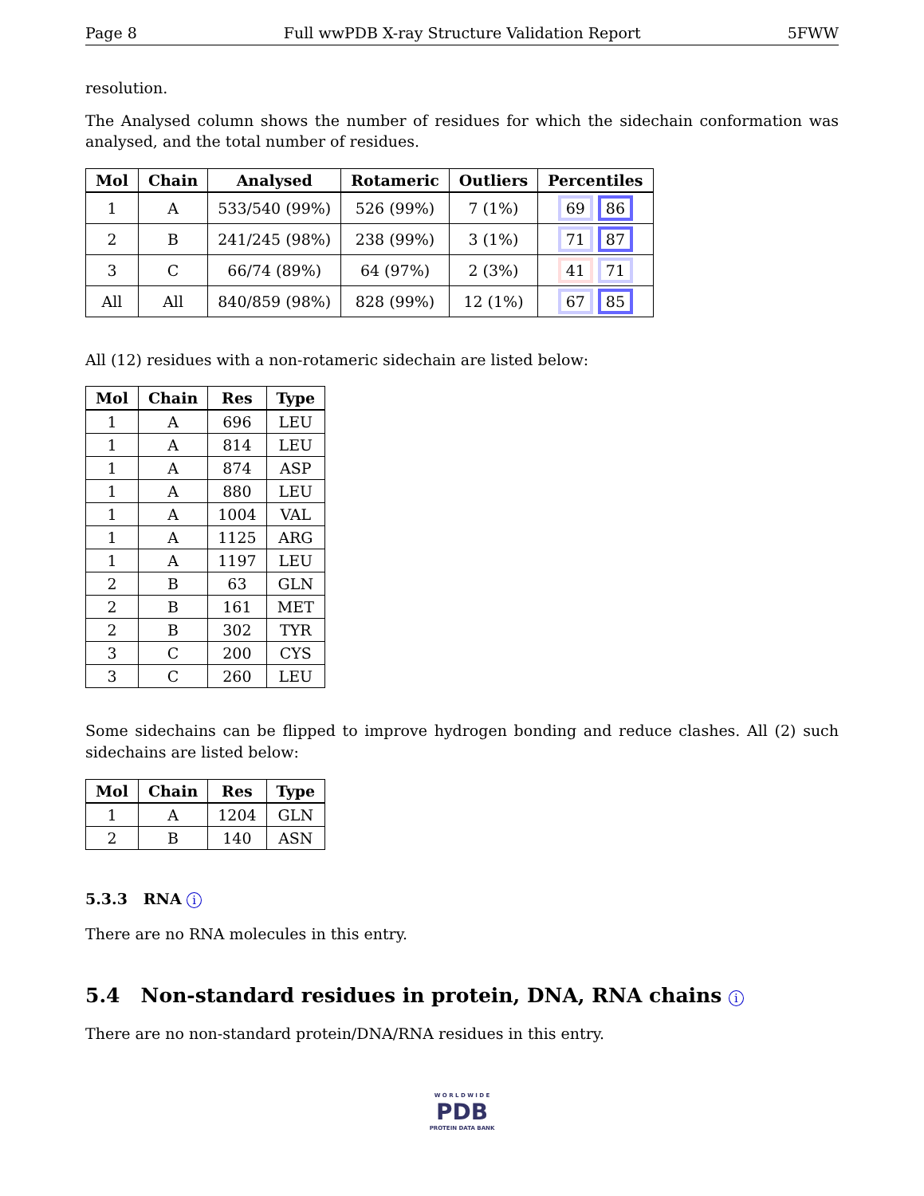Page 8 Full wwPDB X-ray Structure Validation Report 5FWW
resolution.
The Analysed column shows the number of residues for which the sidechain conformation was analysed, and the total number of residues.
| Mol | Chain | Analysed | Rotameric | Outliers | Percentiles |
| --- | --- | --- | --- | --- | --- |
| 1 | A | 533/540 (99%) | 526 (99%) | 7 (1%) | 69 86 |
| 2 | B | 241/245 (98%) | 238 (99%) | 3 (1%) | 71 87 |
| 3 | C | 66/74 (89%) | 64 (97%) | 2 (3%) | 41 71 |
| All | All | 840/859 (98%) | 828 (99%) | 12 (1%) | 67 85 |
All (12) residues with a non-rotameric sidechain are listed below:
| Mol | Chain | Res | Type |
| --- | --- | --- | --- |
| 1 | A | 696 | LEU |
| 1 | A | 814 | LEU |
| 1 | A | 874 | ASP |
| 1 | A | 880 | LEU |
| 1 | A | 1004 | VAL |
| 1 | A | 1125 | ARG |
| 1 | A | 1197 | LEU |
| 2 | B | 63 | GLN |
| 2 | B | 161 | MET |
| 2 | B | 302 | TYR |
| 3 | C | 200 | CYS |
| 3 | C | 260 | LEU |
Some sidechains can be flipped to improve hydrogen bonding and reduce clashes. All (2) such sidechains are listed below:
| Mol | Chain | Res | Type |
| --- | --- | --- | --- |
| 1 | A | 1204 | GLN |
| 2 | B | 140 | ASN |
5.3.3 RNA i
There are no RNA molecules in this entry.
5.4 Non-standard residues in protein, DNA, RNA chains i
There are no non-standard protein/DNA/RNA residues in this entry.
W O R L D W I D E
PDB
PROTEIN DATA BANK